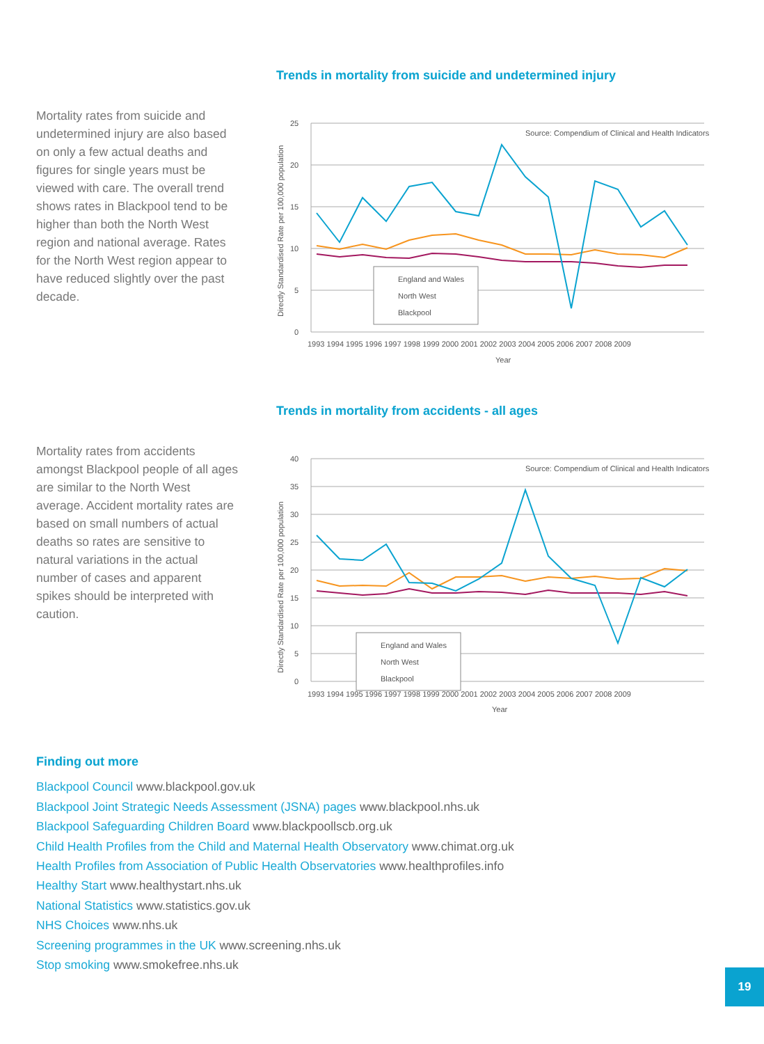Mortality rates from suicide and undetermined injury are also based on only a few actual deaths and figures for single years must be viewed with care. The overall trend shows rates in Blackpool tend to be higher than both the North West region and national average. Rates for the North West region appear to have reduced slightly over the past decade.
Trends in mortality from suicide and undetermined injury
25
20
15
10
5
0
Source: Compendium of Clinical and Health Indicators
Directly Standardised Rate per 100,000 population
England and Wales
North West
Blackpool
1993 1994 1995 1996 1997 1998 1999 2000 2001 2002 2003 2004 2005 2006 2007 2008 2009
Year
Mortality rates from accidents amongst Blackpool people of all ages are similar to the North West average. Accident mortality rates are based on small numbers of actual deaths so rates are sensitive to natural variations in the actual number of cases and apparent spikes should be interpreted with caution.
Trends in mortality from accidents - all ages
40
35
30
25
20
15
10
5
0
Source: Compendium of Clinical and Health Indicators
Directly Standardised Rate per 100,000 population
England and Wales
North West
Blackpool
1993 1994 1995 1996 1997 1998 1999 2000 2001 2002 2003 2004 2005 2006 2007 2008 2009
Year
Finding out more
Blackpool Council www.blackpool.gov.uk
Blackpool Joint Strategic Needs Assessment (JSNA) pages www.blackpool.nhs.uk
Blackpool Safeguarding Children Board www.blackpoollscb.org.uk
Child Health Profiles from the Child and Maternal Health Observatory www.chimat.org.uk
Health Profiles from Association of Public Health Observatories www.healthprofiles.info
Healthy Start www.healthystart.nhs.uk
National Statistics www.statistics.gov.uk
NHS Choices www.nhs.uk
Screening programmes in the UK www.screening.nhs.uk
Stop smoking www.smokefree.nhs.uk
19